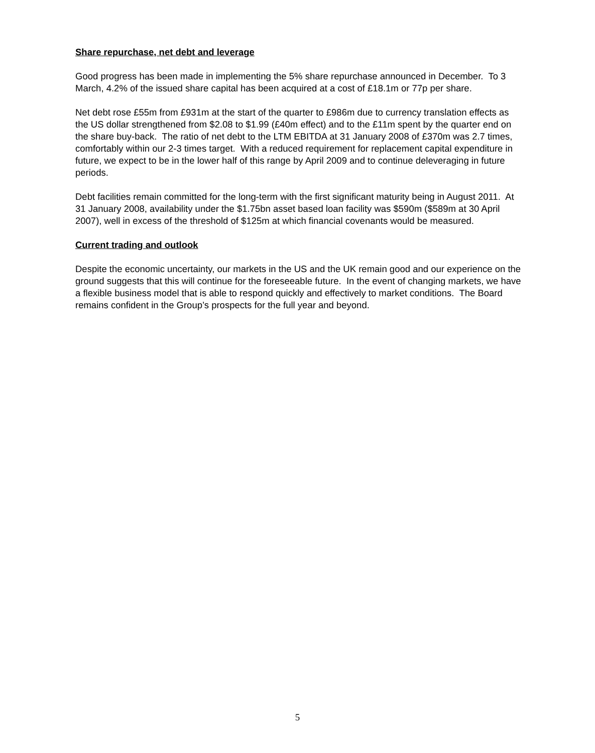Share repurchase, net debt and leverage
Good progress has been made in implementing the 5% share repurchase announced in December. To 3 March, 4.2% of the issued share capital has been acquired at a cost of £18.1m or 77p per share.
Net debt rose £55m from £931m at the start of the quarter to £986m due to currency translation effects as the US dollar strengthened from $2.08 to $1.99 (£40m effect) and to the £11m spent by the quarter end on the share buy-back. The ratio of net debt to the LTM EBITDA at 31 January 2008 of £370m was 2.7 times, comfortably within our 2-3 times target. With a reduced requirement for replacement capital expenditure in future, we expect to be in the lower half of this range by April 2009 and to continue deleveraging in future periods.
Debt facilities remain committed for the long-term with the first significant maturity being in August 2011. At 31 January 2008, availability under the $1.75bn asset based loan facility was $590m ($589m at 30 April 2007), well in excess of the threshold of $125m at which financial covenants would be measured.
Current trading and outlook
Despite the economic uncertainty, our markets in the US and the UK remain good and our experience on the ground suggests that this will continue for the foreseeable future. In the event of changing markets, we have a flexible business model that is able to respond quickly and effectively to market conditions. The Board remains confident in the Group’s prospects for the full year and beyond.
5